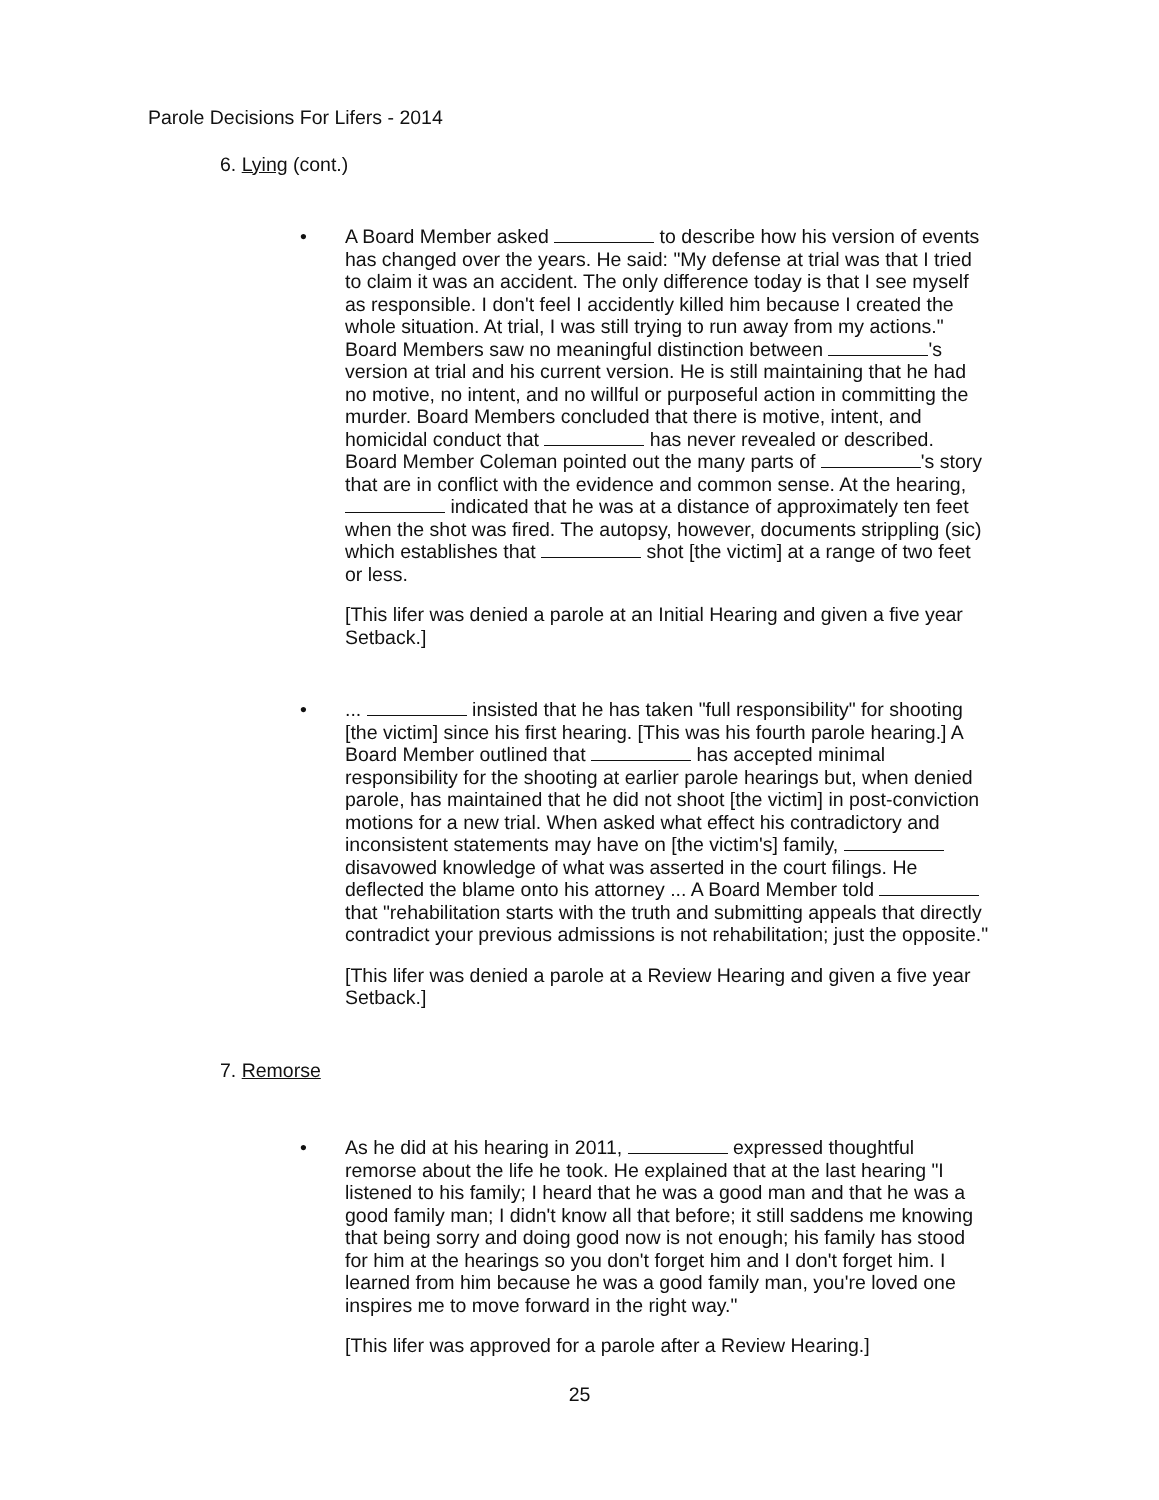Parole Decisions For Lifers - 2014
6. Lying (cont.)
• A Board Member asked to describe how his version of events has changed over the years. He said: "My defense at trial was that I tried to claim it was an accident. The only difference today is that I see myself as responsible. I don't feel I accidently killed him because I created the whole situation. At trial, I was still trying to run away from my actions." Board Members saw no meaningful distinction between 's version at trial and his current version. He is still maintaining that he had no motive, no intent, and no willful or purposeful action in committing the murder. Board Members concluded that there is motive, intent, and homicidal conduct that has never revealed or described. Board Member Coleman pointed out the many parts of 's story that are in conflict with the evidence and common sense. At the hearing, indicated that he was at a distance of approximately ten feet when the shot was fired. The autopsy, however, documents strippling (sic) which establishes that shot [the victim] at a range of two feet or less.
[This lifer was denied a parole at an Initial Hearing and given a five year Setback.]
• ... insisted that he has taken "full responsibility" for shooting [the victim] since his first hearing. [This was his fourth parole hearing.] A Board Member outlined that has accepted minimal responsibility for the shooting at earlier parole hearings but, when denied parole, has maintained that he did not shoot [the victim] in post-conviction motions for a new trial. When asked what effect his contradictory and inconsistent statements may have on [the victim's] family, disavowed knowledge of what was asserted in the court filings. He deflected the blame onto his attorney ... A Board Member told that "rehabilitation starts with the truth and submitting appeals that directly contradict your previous admissions is not rehabilitation; just the opposite."
[This lifer was denied a parole at a Review Hearing and given a five year Setback.]
7. Remorse
• As he did at his hearing in 2011, expressed thoughtful remorse about the life he took. He explained that at the last hearing "I listened to his family; I heard that he was a good man and that he was a good family man; I didn't know all that before; it still saddens me knowing that being sorry and doing good now is not enough; his family has stood for him at the hearings so you don't forget him and I don't forget him. I learned from him because he was a good family man, you're loved one inspires me to move forward in the right way."
[This lifer was approved for a parole after a Review Hearing.]
25